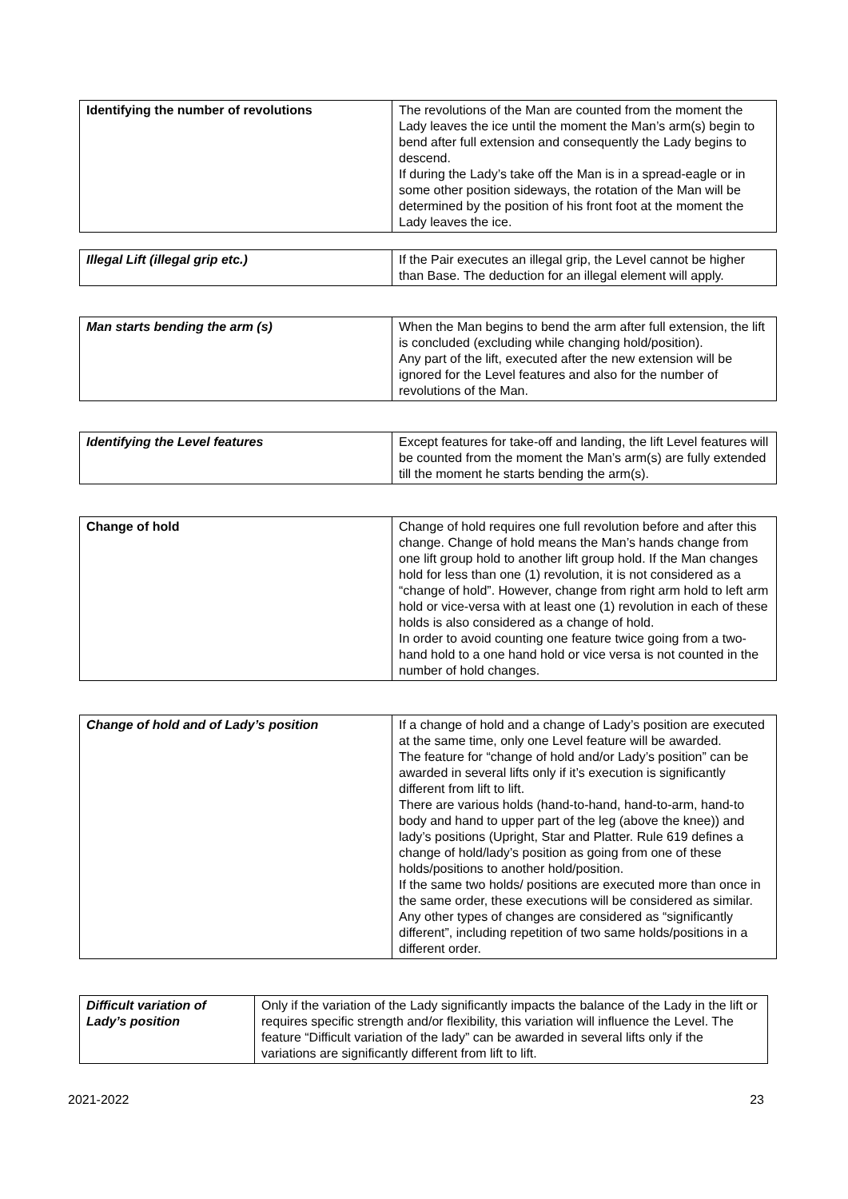| Identifying the number of revolutions | The revolutions of the Man are counted from the moment the Lady leaves the ice until the moment the Man’s arm(s) begin to bend after full extension and consequently the Lady begins to descend. If during the Lady’s take off the Man is in a spread-eagle or in some other position sideways, the rotation of the Man will be determined by the position of his front foot at the moment the Lady leaves the ice. |
| Illegal Lift (illegal grip etc.) | If the Pair executes an illegal grip, the Level cannot be higher than Base. The deduction for an illegal element will apply. |
| Man starts bending the arm (s) | When the Man begins to bend the arm after full extension, the lift is concluded (excluding while changing hold/position). Any part of the lift, executed after the new extension will be ignored for the Level features and also for the number of revolutions of the Man. |
| Identifying the Level features | Except features for take-off and landing, the lift Level features will be counted from the moment the Man’s arm(s) are fully extended till the moment he starts bending the arm(s). |
| Change of hold | Change of hold requires one full revolution before and after this change. Change of hold means the Man’s hands change from one lift group hold to another lift group hold. If the Man changes hold for less than one (1) revolution, it is not considered as a “change of hold”. However, change from right arm hold to left arm hold or vice-versa with at least one (1) revolution in each of these holds is also considered as a change of hold. In order to avoid counting one feature twice going from a two-hand hold to a one hand hold or vice versa is not counted in the number of hold changes. |
| Change of hold and of Lady’s position | If a change of hold and a change of Lady’s position are executed at the same time, only one Level feature will be awarded. The feature for “change of hold and/or Lady’s position” can be awarded in several lifts only if it’s execution is significantly different from lift to lift. There are various holds (hand-to-hand, hand-to-arm, hand-to body and hand to upper part of the leg (above the knee)) and lady’s positions (Upright, Star and Platter. Rule 619 defines a change of hold/lady’s position as going from one of these holds/positions to another hold/position. If the same two holds/ positions are executed more than once in the same order, these executions will be considered as similar. Any other types of changes are considered as “significantly different”, including repetition of two same holds/positions in a different order. |
| Difficult variation of Lady’s position | Only if the variation of the Lady significantly impacts the balance of the Lady in the lift or requires specific strength and/or flexibility, this variation will influence the Level. The feature “Difficult variation of the lady” can be awarded in several lifts only if the variations are significantly different from lift to lift. |
2021-2022 23